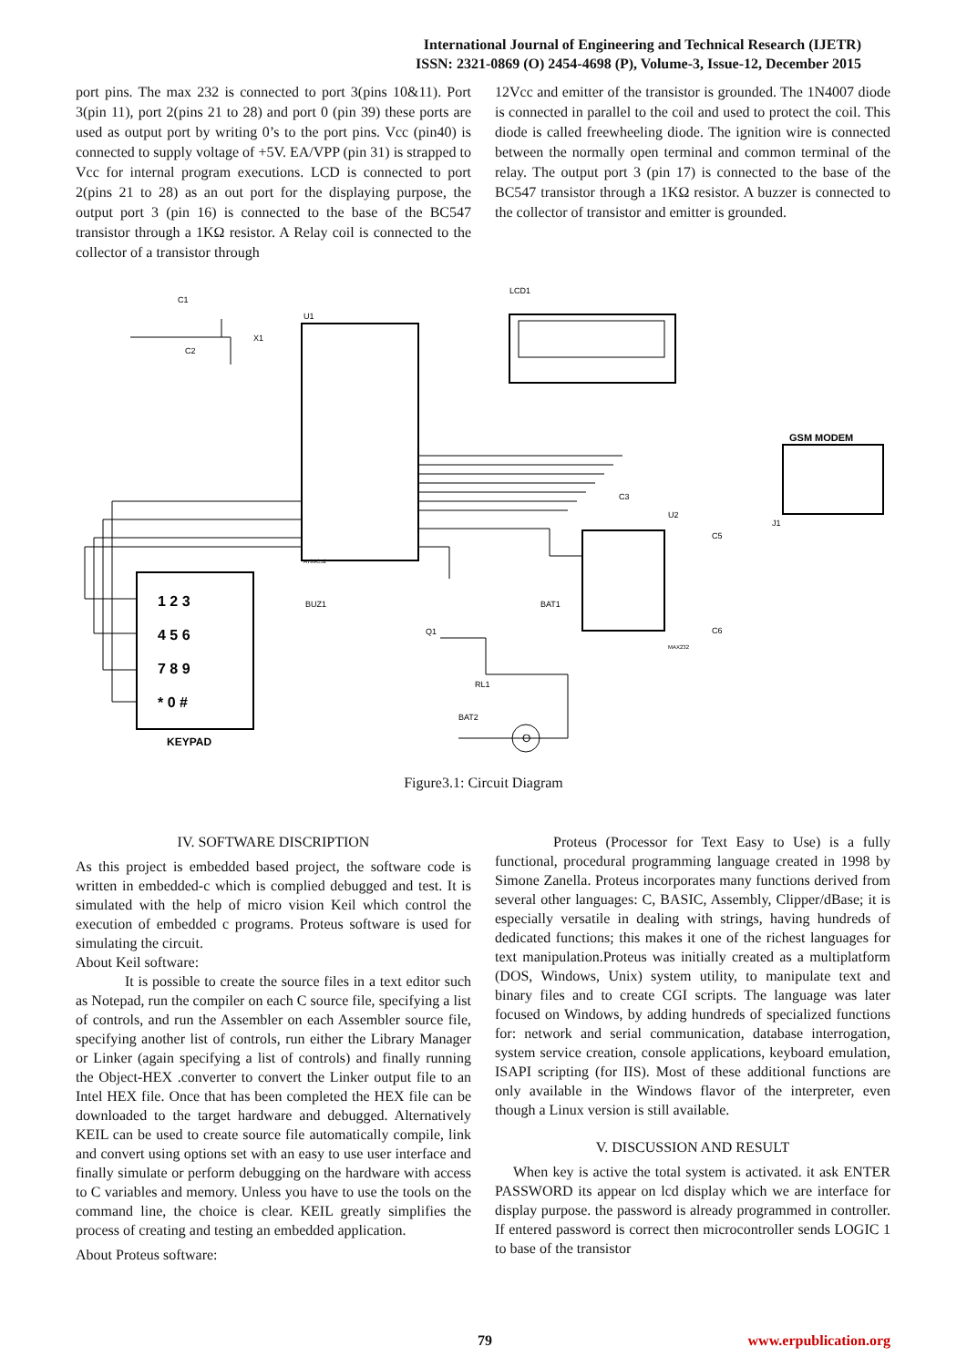International Journal of Engineering and Technical Research (IJETR)
ISSN: 2321-0869 (O) 2454-4698 (P), Volume-3, Issue-12, December 2015
port pins. The max 232 is connected to port 3(pins 10&11). Port 3(pin 11), port 2(pins 21 to 28) and port 0 (pin 39) these ports are used as output port by writing 0’s to the port pins. Vcc (pin40) is connected to supply voltage of +5V. EA/VPP (pin 31) is strapped to Vcc for internal program executions. LCD is connected to port 2(pins 21 to 28) as an out port for the displaying purpose, the output port 3 (pin 16) is connected to the base of the BC547 transistor through a 1KΩ resistor. A Relay coil is connected to the collector of a transistor through
12Vcc and emitter of the transistor is grounded. The 1N4007 diode is connected in parallel to the coil and used to protect the coil. This diode is called freewheeling diode. The ignition wire is connected between the normally open terminal and common terminal of the relay. The output port 3 (pin 17) is connected to the base of the BC547 transistor through a 1KΩ resistor. A buzzer is connected to the collector of transistor and emitter is grounded.
U1
AT89C52
LCD1
U2
MAX232
GSM MODEM
1 2 3
4 5 6
7 8 9
* 0 #
KEYPAD
C1
C2
X1
BUZ1
BAT1
Q1
RL1
BAT2
C3
C5
C6
J1
O
Figure3.1: Circuit Diagram
IV. SOFTWARE DISCRIPTION
As this project is embedded based project, the software code is written in embedded-c which is complied debugged and test. It is simulated with the help of micro vision Keil which control the execution of embedded c programs. Proteus software is used for simulating the circuit.
About Keil software:
It is possible to create the source files in a text editor such as Notepad, run the compiler on each C source file, specifying a list of controls, and run the Assembler on each Assembler source file, specifying another list of controls, run either the Library Manager or Linker (again specifying a list of controls) and finally running the Object-HEX .converter to convert the Linker output file to an Intel HEX file. Once that has been completed the HEX file can be downloaded to the target hardware and debugged. Alternatively KEIL can be used to create source file automatically compile, link and convert using options set with an easy to use user interface and finally simulate or perform debugging on the hardware with access to C variables and memory. Unless you have to use the tools on the command line, the choice is clear. KEIL greatly simplifies the process of creating and testing an embedded application.
About Proteus software:
Proteus (Processor for Text Easy to Use) is a fully functional, procedural programming language created in 1998 by Simone Zanella. Proteus incorporates many functions derived from several other languages: C, BASIC, Assembly, Clipper/dBase; it is especially versatile in dealing with strings, having hundreds of dedicated functions; this makes it one of the richest languages for text manipulation.Proteus was initially created as a multiplatform (DOS, Windows, Unix) system utility, to manipulate text and binary files and to create CGI scripts. The language was later focused on Windows, by adding hundreds of specialized functions for: network and serial communication, database interrogation, system service creation, console applications, keyboard emulation, ISAPI scripting (for IIS). Most of these additional functions are only available in the Windows flavor of the interpreter, even though a Linux version is still available.
V. DISCUSSION AND RESULT
When key is active the total system is activated. it ask ENTER PASSWORD its appear on lcd display which we are interface for display purpose. the password is already programmed in controller. If entered password is correct then microcontroller sends LOGIC 1 to base of the transistor
79 www.erpublication.org